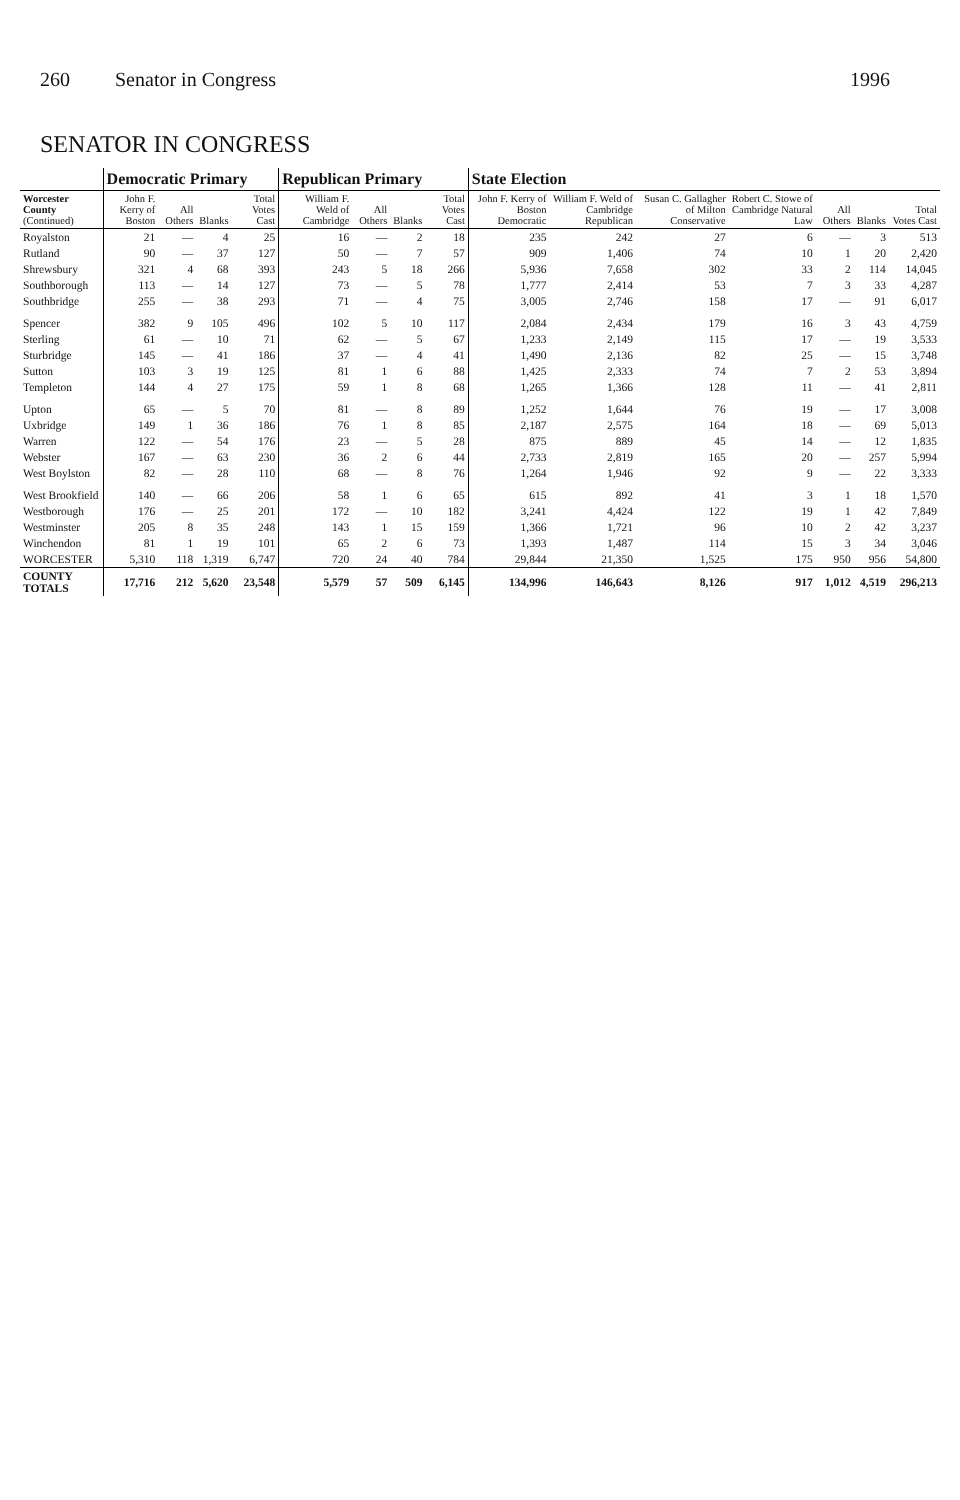260 Senator in Congress 1996
SENATOR IN CONGRESS
| | Democratic Primary | | | | Republican Primary | | | | State Election | | | | | | |
| --- | --- | --- | --- | --- | --- | --- | --- | --- | --- | --- | --- | --- | --- | --- | --- |
| Worcester County (Continued) | John F. Kerry of Boston | All Others | Blanks | Total Votes Cast | William F. Weld of Cambridge | All Others | Blanks | Total Votes Cast | John F. Kerry of Boston Democratic | William F. Weld of Cambridge Republican | Susan C. Gallagher of Milton Conservative | Robert C. Stowe of Cambridge Natural Law | All Others | Blanks | Total Votes Cast |
| Royalston | 21 | — | 4 | 25 | 16 | — | 2 | 18 | 235 | 242 | 27 | 6 | — | 3 | 513 |
| Rutland | 90 | — | 37 | 127 | 50 | — | 7 | 57 | 909 | 1,406 | 74 | 10 | 1 | 20 | 2,420 |
| Shrewsbury | 321 | 4 | 68 | 393 | 243 | 5 | 18 | 266 | 5,936 | 7,658 | 302 | 33 | 2 | 114 | 14,045 |
| Southborough | 113 | — | 14 | 127 | 73 | — | 5 | 78 | 1,777 | 2,414 | 53 | 7 | 3 | 33 | 4,287 |
| Southbridge | 255 | — | 38 | 293 | 71 | — | 4 | 75 | 3,005 | 2,746 | 158 | 17 | — | 91 | 6,017 |
| Spencer | 382 | 9 | 105 | 496 | 102 | 5 | 10 | 117 | 2,084 | 2,434 | 179 | 16 | 3 | 43 | 4,759 |
| Sterling | 61 | — | 10 | 71 | 62 | — | 5 | 67 | 1,233 | 2,149 | 115 | 17 | — | 19 | 3,533 |
| Sturbridge | 145 | — | 41 | 186 | 37 | — | 4 | 41 | 1,490 | 2,136 | 82 | 25 | — | 15 | 3,748 |
| Sutton | 103 | 3 | 19 | 125 | 81 | 1 | 6 | 88 | 1,425 | 2,333 | 74 | 7 | 2 | 53 | 3,894 |
| Templeton | 144 | 4 | 27 | 175 | 59 | 1 | 8 | 68 | 1,265 | 1,366 | 128 | 11 | — | 41 | 2,811 |
| Upton | 65 | — | 5 | 70 | 81 | — | 8 | 89 | 1,252 | 1,644 | 76 | 19 | — | 17 | 3,008 |
| Uxbridge | 149 | 1 | 36 | 186 | 76 | 1 | 8 | 85 | 2,187 | 2,575 | 164 | 18 | — | 69 | 5,013 |
| Warren | 122 | — | 54 | 176 | 23 | — | 5 | 28 | 875 | 889 | 45 | 14 | — | 12 | 1,835 |
| Webster | 167 | — | 63 | 230 | 36 | 2 | 6 | 44 | 2,733 | 2,819 | 165 | 20 | — | 257 | 5,994 |
| West Boylston | 82 | — | 28 | 110 | 68 | — | 8 | 76 | 1,264 | 1,946 | 92 | 9 | — | 22 | 3,333 |
| West Brookfield | 140 | — | 66 | 206 | 58 | 1 | 6 | 65 | 615 | 892 | 41 | 3 | 1 | 18 | 1,570 |
| Westborough | 176 | — | 25 | 201 | 172 | — | 10 | 182 | 3,241 | 4,424 | 122 | 19 | 1 | 42 | 7,849 |
| Westminster | 205 | 8 | 35 | 248 | 143 | 1 | 15 | 159 | 1,366 | 1,721 | 96 | 10 | 2 | 42 | 3,237 |
| Winchendon | 81 | 1 | 19 | 101 | 65 | 2 | 6 | 73 | 1,393 | 1,487 | 114 | 15 | 3 | 34 | 3,046 |
| WORCESTER | 5,310 | 118 | 1,319 | 6,747 | 720 | 24 | 40 | 784 | 29,844 | 21,350 | 1,525 | 175 | 950 | 956 | 54,800 |
| COUNTY TOTALS | 17,716 | 212 | 5,620 | 23,548 | 5,579 | 57 | 509 | 6,145 | 134,996 | 146,643 | 8,126 | 917 | 1,012 | 4,519 | 296,213 |